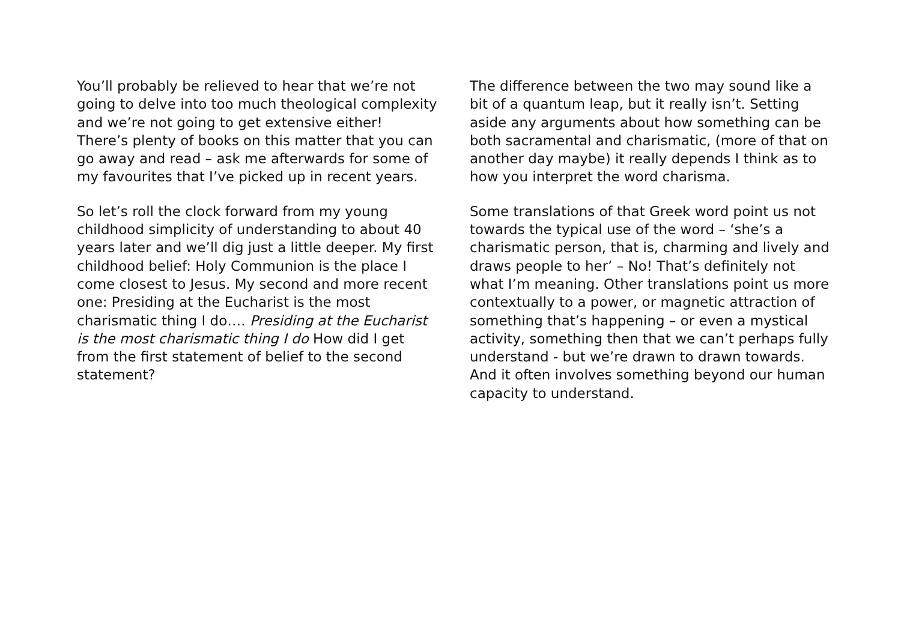You’ll probably be relieved to hear that we’re not going to delve into too much theological complexity and we’re not going to get extensive either! There’s plenty of books on this matter that you can go away and read – ask me afterwards for some of my favourites that I’ve picked up in recent years.
So let’s roll the clock forward from my young childhood simplicity of understanding to about 40 years later and we’ll dig just a little deeper. My first childhood belief: Holy Communion is the place I come closest to Jesus. My second and more recent one: Presiding at the Eucharist is the most charismatic thing I do…. Presiding at the Eucharist is the most charismatic thing I do How did I get from the first statement of belief to the second statement?
The difference between the two may sound like a bit of a quantum leap, but it really isn’t. Setting aside any arguments about how something can be both sacramental and charismatic, (more of that on another day maybe) it really depends I think as to how you interpret the word charisma.
Some translations of that Greek word point us not towards the typical use of the word – ‘she’s a charismatic person, that is, charming and lively and draws people to her’ – No! That’s definitely not what I’m meaning. Other translations point us more contextually to a power, or magnetic attraction of something that’s happening – or even a mystical activity, something then that we can’t perhaps fully understand - but we’re drawn to drawn towards. And it often involves something beyond our human capacity to understand.